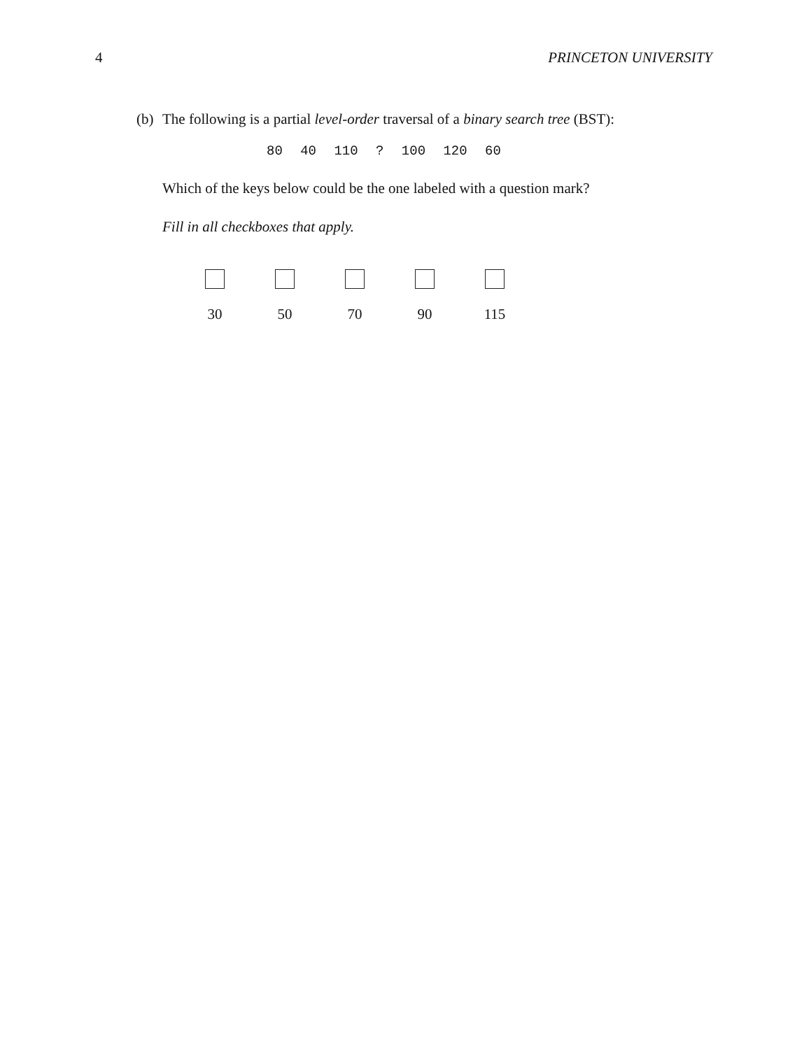4 PRINCETON UNIVERSITY
(b) The following is a partial level-order traversal of a binary search tree (BST):
80 40 110 ? 100 120 60
Which of the keys below could be the one labeled with a question mark?
Fill in all checkboxes that apply.
30 50 70 90 115